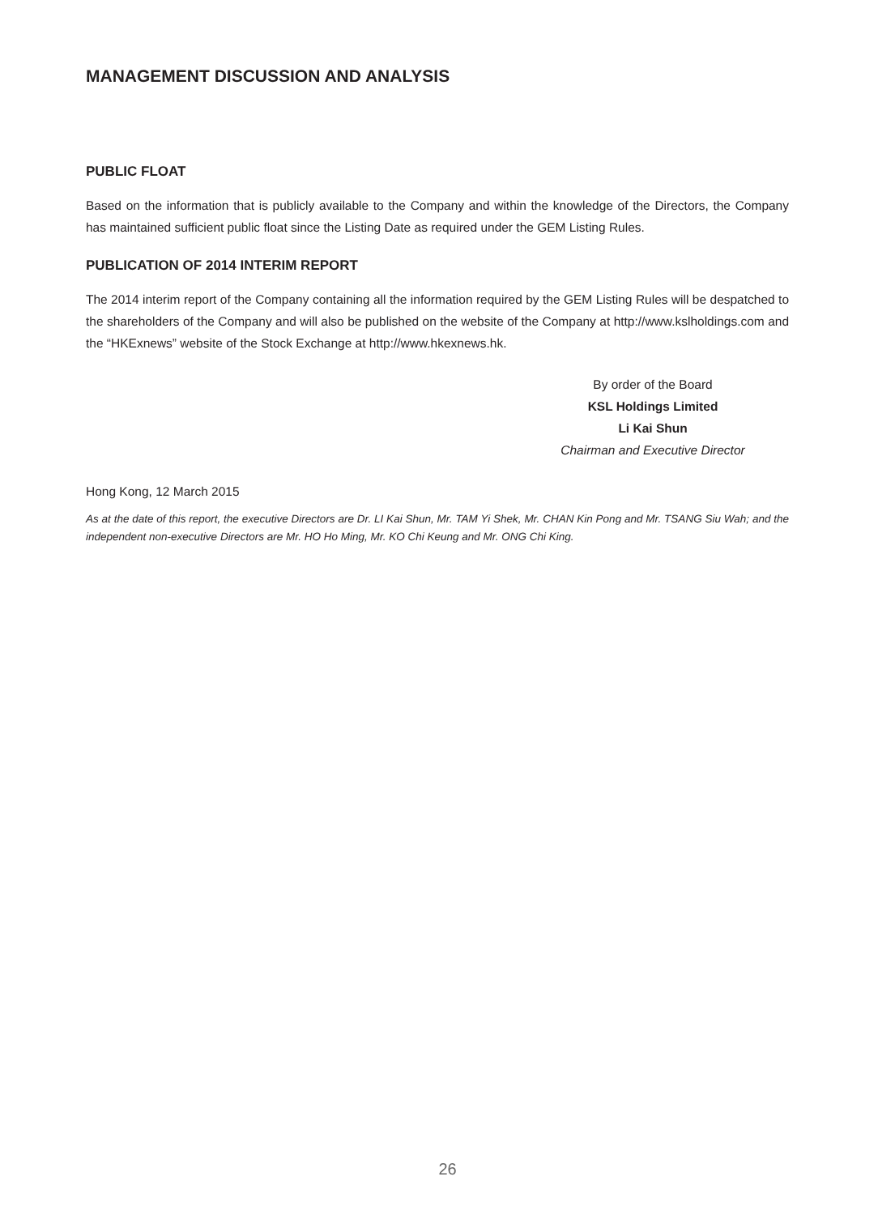MANAGEMENT DISCUSSION AND ANALYSIS
PUBLIC FLOAT
Based on the information that is publicly available to the Company and within the knowledge of the Directors, the Company has maintained sufficient public float since the Listing Date as required under the GEM Listing Rules.
PUBLICATION OF 2014 INTERIM REPORT
The 2014 interim report of the Company containing all the information required by the GEM Listing Rules will be despatched to the shareholders of the Company and will also be published on the website of the Company at http://www.kslholdings.com and the “HKExnews” website of the Stock Exchange at http://www.hkexnews.hk.
By order of the Board
KSL Holdings Limited
Li Kai Shun
Chairman and Executive Director
Hong Kong, 12 March 2015
As at the date of this report, the executive Directors are Dr. LI Kai Shun, Mr. TAM Yi Shek, Mr. CHAN Kin Pong and Mr. TSANG Siu Wah; and the independent non-executive Directors are Mr. HO Ho Ming, Mr. KO Chi Keung and Mr. ONG Chi King.
26